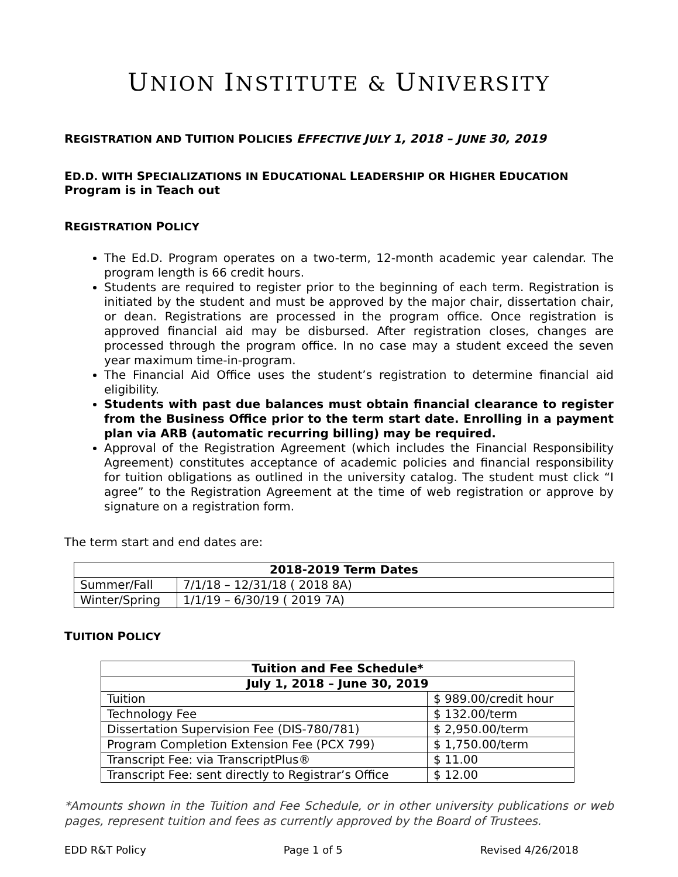UNION INSTITUTE & UNIVERSITY
REGISTRATION AND TUITION POLICIES EFFECTIVE JULY 1, 2018 – JUNE 30, 2019
ED.D. WITH SPECIALIZATIONS IN EDUCATIONAL LEADERSHIP OR HIGHER EDUCATION
Program is in Teach out
REGISTRATION POLICY
The Ed.D. Program operates on a two-term, 12-month academic year calendar. The program length is 66 credit hours.
Students are required to register prior to the beginning of each term. Registration is initiated by the student and must be approved by the major chair, dissertation chair, or dean. Registrations are processed in the program office. Once registration is approved financial aid may be disbursed. After registration closes, changes are processed through the program office. In no case may a student exceed the seven year maximum time-in-program.
The Financial Aid Office uses the student’s registration to determine financial aid eligibility.
Students with past due balances must obtain financial clearance to register from the Business Office prior to the term start date. Enrolling in a payment plan via ARB (automatic recurring billing) may be required.
Approval of the Registration Agreement (which includes the Financial Responsibility Agreement) constitutes acceptance of academic policies and financial responsibility for tuition obligations as outlined in the university catalog. The student must click “I agree” to the Registration Agreement at the time of web registration or approve by signature on a registration form.
The term start and end dates are:
| 2018-2019 Term Dates | |
| --- | --- |
| Summer/Fall | 7/1/18 – 12/31/18 ( 2018 8A) |
| Winter/Spring | 1/1/19 – 6/30/19 ( 2019 7A) |
TUITION POLICY
| Tuition and Fee Schedule* | |
| --- | --- |
| July 1, 2018 – June 30, 2019 | |
| Tuition | $ 989.00/credit hour |
| Technology Fee | $ 132.00/term |
| Dissertation Supervision Fee (DIS-780/781) | $ 2,950.00/term |
| Program Completion Extension Fee (PCX 799) | $ 1,750.00/term |
| Transcript Fee: via TranscriptPlus® | $ 11.00 |
| Transcript Fee: sent directly to Registrar’s Office | $ 12.00 |
*Amounts shown in the Tuition and Fee Schedule, or in other university publications or web pages, represent tuition and fees as currently approved by the Board of Trustees.
EDD R&T Policy Page 1 of 5 Revised 4/26/2018